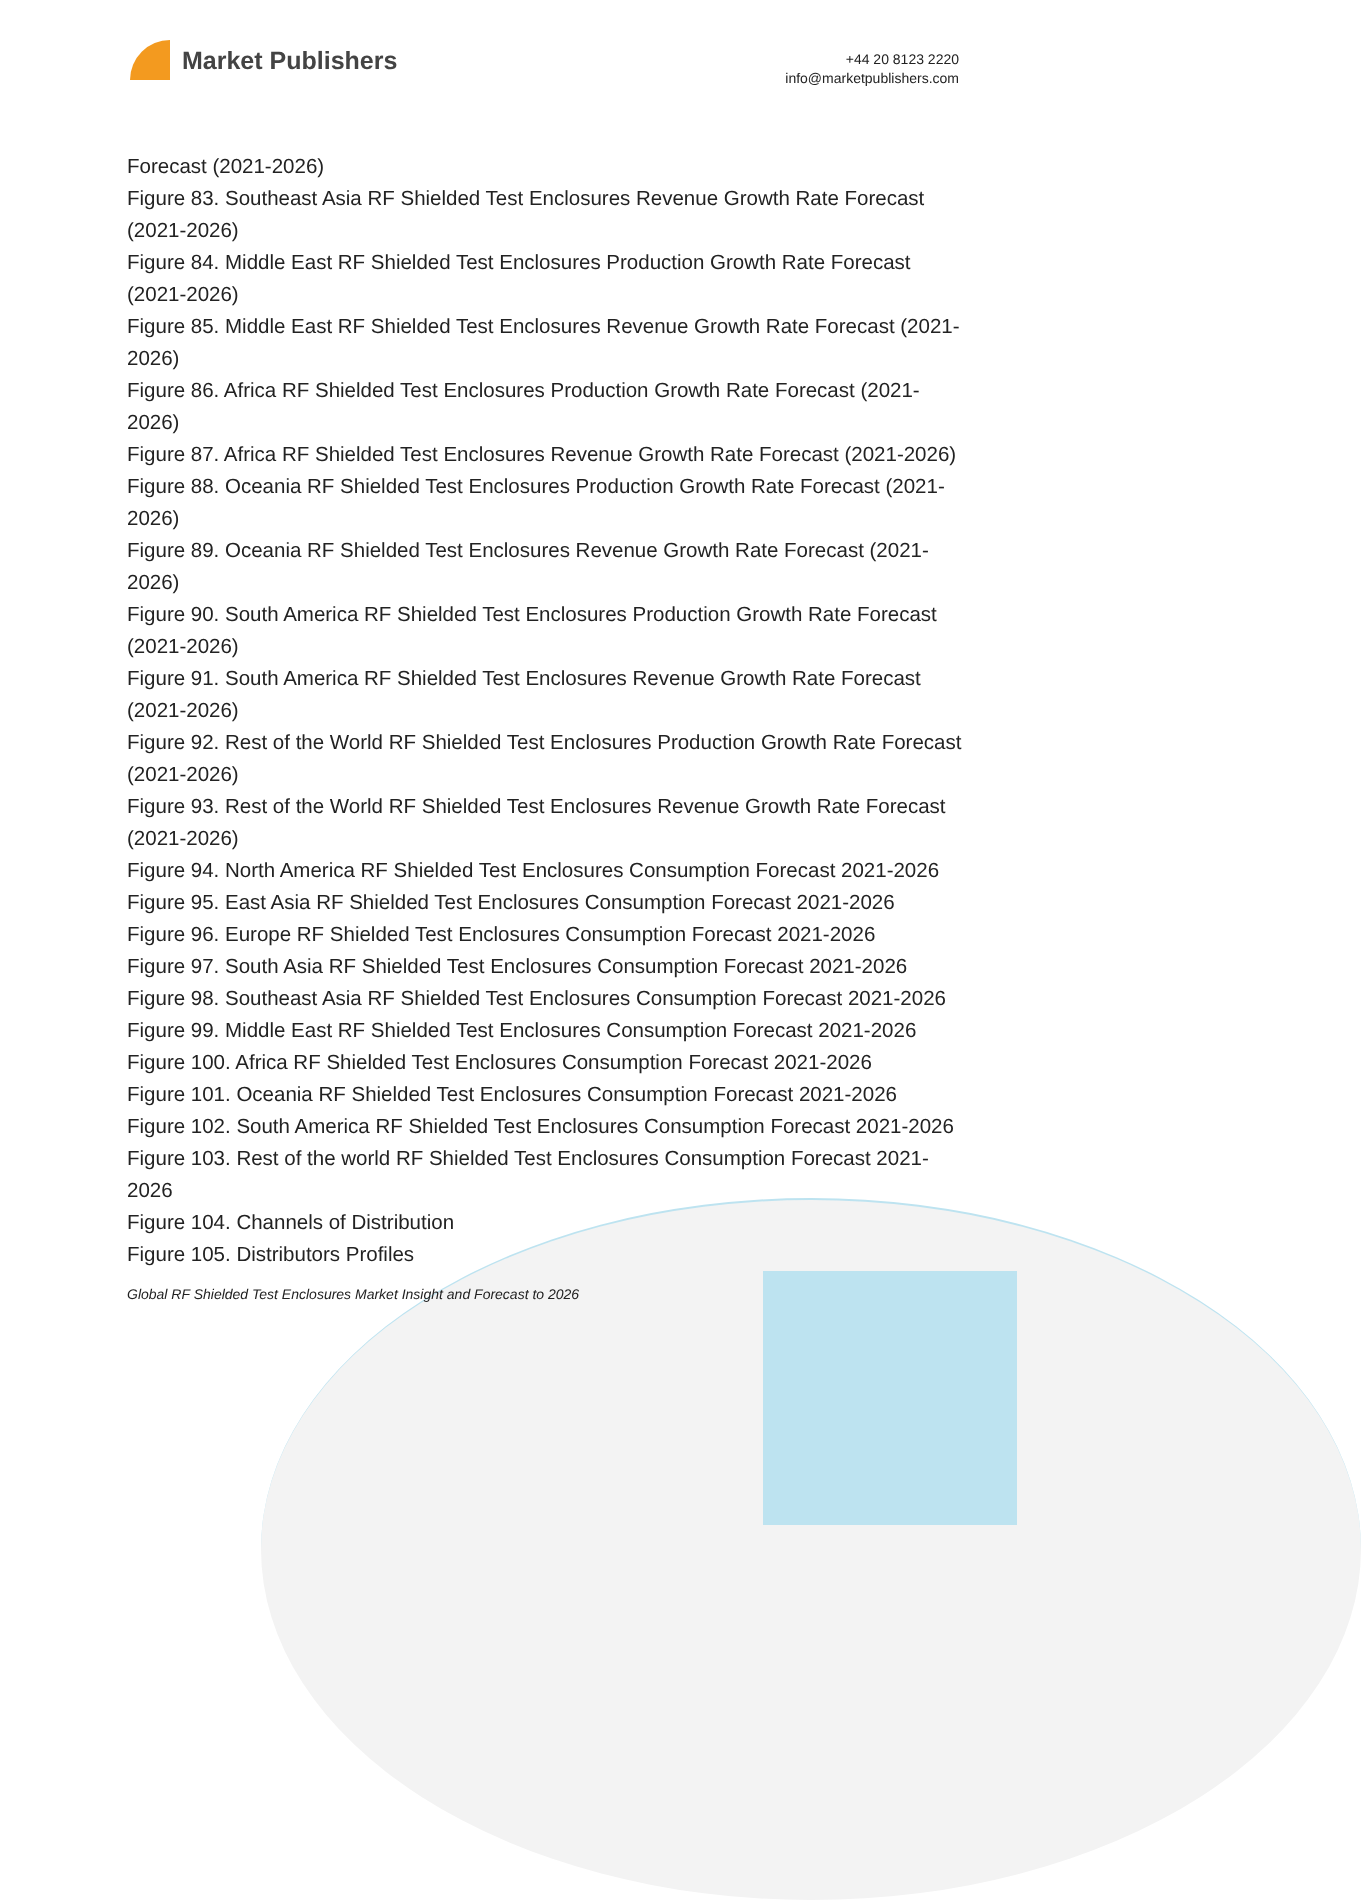Market Publishers
+44 20 8123 2220
info@marketpublishers.com
Forecast (2021-2026)
Figure 83. Southeast Asia RF Shielded Test Enclosures Revenue Growth Rate Forecast (2021-2026)
Figure 84. Middle East RF Shielded Test Enclosures Production Growth Rate Forecast (2021-2026)
Figure 85. Middle East RF Shielded Test Enclosures Revenue Growth Rate Forecast (2021-2026)
Figure 86. Africa RF Shielded Test Enclosures Production Growth Rate Forecast (2021-2026)
Figure 87. Africa RF Shielded Test Enclosures Revenue Growth Rate Forecast (2021-2026)
Figure 88. Oceania RF Shielded Test Enclosures Production Growth Rate Forecast (2021-2026)
Figure 89. Oceania RF Shielded Test Enclosures Revenue Growth Rate Forecast (2021-2026)
Figure 90. South America RF Shielded Test Enclosures Production Growth Rate Forecast (2021-2026)
Figure 91. South America RF Shielded Test Enclosures Revenue Growth Rate Forecast (2021-2026)
Figure 92. Rest of the World RF Shielded Test Enclosures Production Growth Rate Forecast (2021-2026)
Figure 93. Rest of the World RF Shielded Test Enclosures Revenue Growth Rate Forecast (2021-2026)
Figure 94. North America RF Shielded Test Enclosures Consumption Forecast 2021-2026
Figure 95. East Asia RF Shielded Test Enclosures Consumption Forecast 2021-2026
Figure 96. Europe RF Shielded Test Enclosures Consumption Forecast 2021-2026
Figure 97. South Asia RF Shielded Test Enclosures Consumption Forecast 2021-2026
Figure 98. Southeast Asia RF Shielded Test Enclosures Consumption Forecast 2021-2026
Figure 99. Middle East RF Shielded Test Enclosures Consumption Forecast 2021-2026
Figure 100. Africa RF Shielded Test Enclosures Consumption Forecast 2021-2026
Figure 101. Oceania RF Shielded Test Enclosures Consumption Forecast 2021-2026
Figure 102. South America RF Shielded Test Enclosures Consumption Forecast 2021-2026
Figure 103. Rest of the world RF Shielded Test Enclosures Consumption Forecast 2021-2026
Figure 104. Channels of Distribution
Figure 105. Distributors Profiles
Global RF Shielded Test Enclosures Market Insight and Forecast to 2026